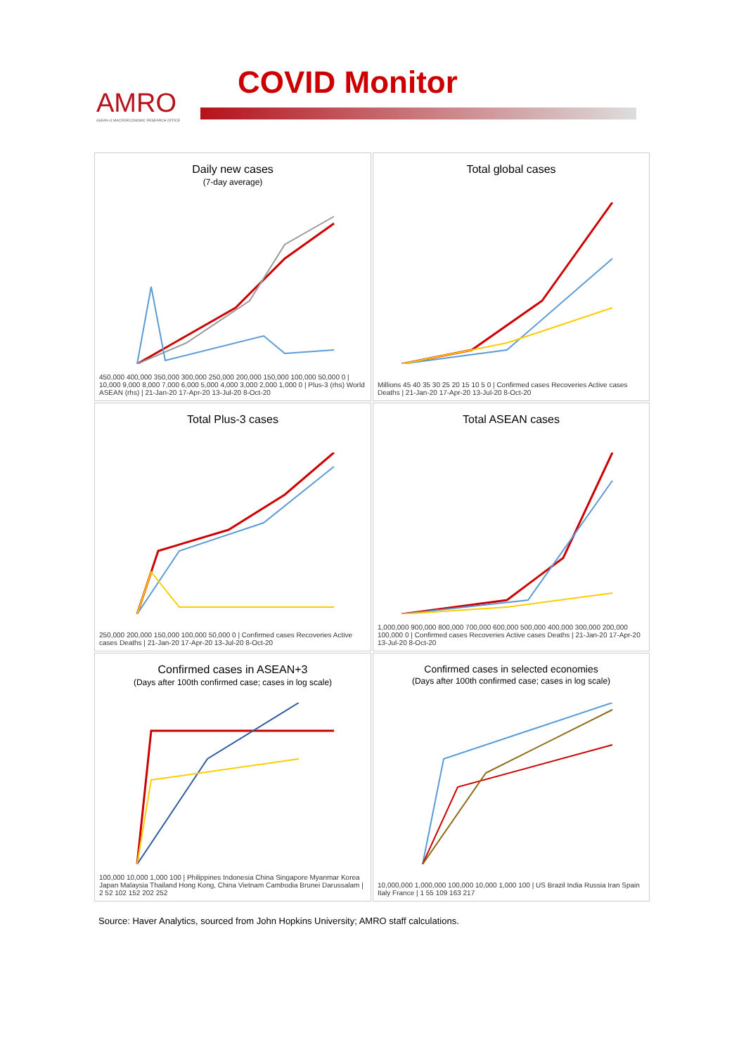AMRO
ASEAN+3 MACROECONOMIC RESEARCH OFFICE
COVID Monitor
Daily new cases
(7-day average)
450,000 400,000 350,000 300,000 250,000 200,000 150,000 100,000 50,000 0 | 10,000 9,000 8,000 7,000 6,000 5,000 4,000 3,000 2,000 1,000 0 | Plus-3 (rhs) World ASEAN (rhs) | 21-Jan-20 17-Apr-20 13-Jul-20 8-Oct-20
Total global cases
Millions 45 40 35 30 25 20 15 10 5 0 | Confirmed cases Recoveries Active cases Deaths | 21-Jan-20 17-Apr-20 13-Jul-20 8-Oct-20
Total Plus-3 cases
250,000 200,000 150,000 100,000 50,000 0 | Confirmed cases Recoveries Active cases Deaths | 21-Jan-20 17-Apr-20 13-Jul-20 8-Oct-20
Total ASEAN cases
1,000,000 900,000 800,000 700,000 600,000 500,000 400,000 300,000 200,000 100,000 0 | Confirmed cases Recoveries Active cases Deaths | 21-Jan-20 17-Apr-20 13-Jul-20 8-Oct-20
Confirmed cases in ASEAN+3
(Days after 100th confirmed case; cases in log scale)
100,000 10,000 1,000 100 | Philippines Indonesia China Singapore Myanmar Korea Japan Malaysia Thailand Hong Kong, China Vietnam Cambodia Brunei Darussalam | 2 52 102 152 202 252
Confirmed cases in selected economies
(Days after 100th confirmed case; cases in log scale)
10,000,000 1,000,000 100,000 10,000 1,000 100 | US Brazil India Russia Iran Spain Italy France | 1 55 109 163 217
Source: Haver Analytics, sourced from John Hopkins University; AMRO staff calculations.